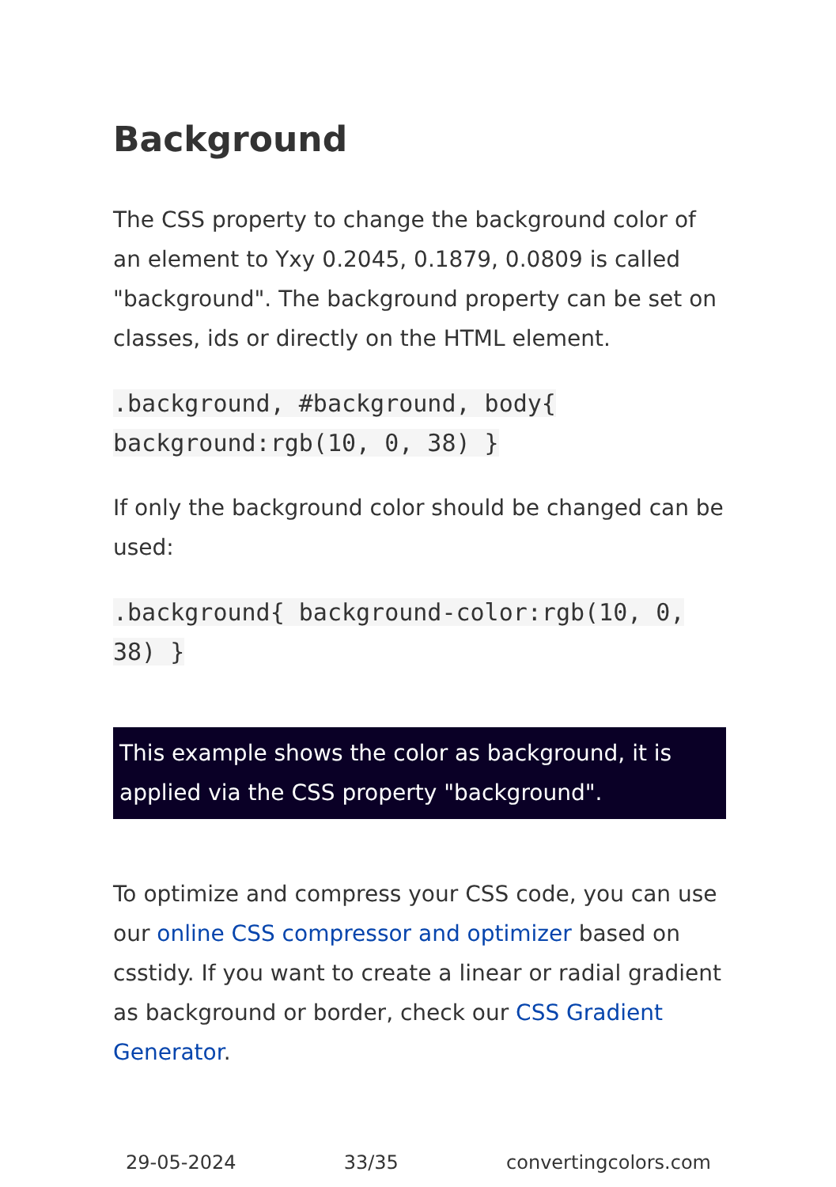Background
The CSS property to change the background color of an element to Yxy 0.2045, 0.1879, 0.0809 is called "background". The background property can be set on classes, ids or directly on the HTML element.
.background, #background, body{ background:rgb(10, 0, 38) }
If only the background color should be changed can be used:
.background{ background-color:rgb(10, 0, 38) }
This example shows the color as background, it is applied via the CSS property "background".
To optimize and compress your CSS code, you can use our online CSS compressor and optimizer based on csstidy. If you want to create a linear or radial gradient as background or border, check our CSS Gradient Generator.
29-05-2024 33/35 convertingcolors.com